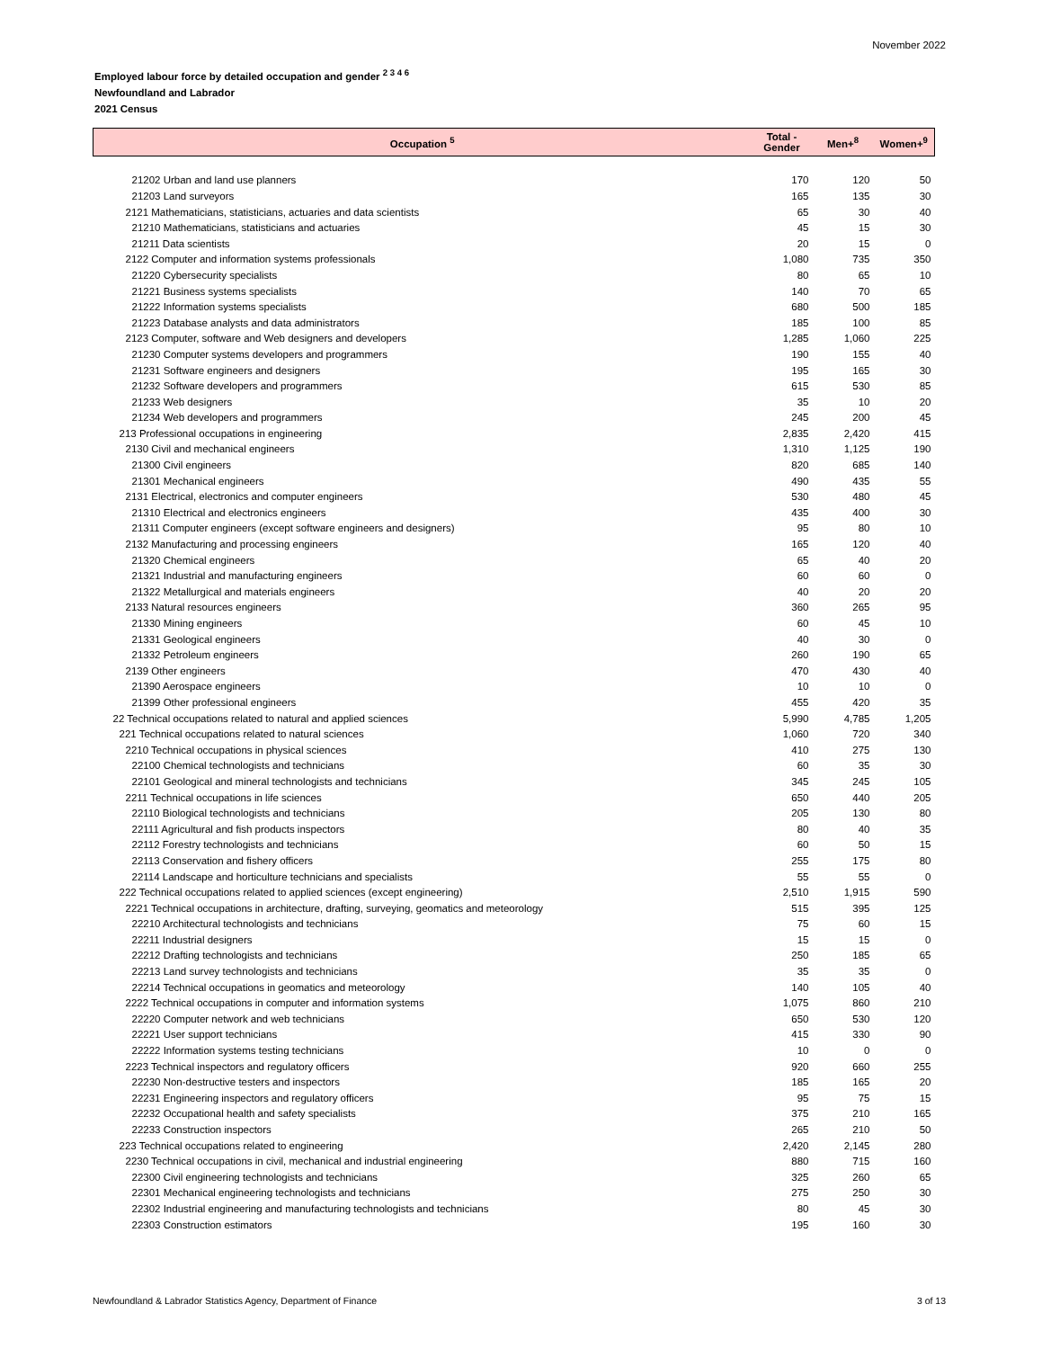November 2022
Employed labour force by detailed occupation and gender <sup>2 3 4 6</sup>
Newfoundland and Labrador
2021 Census
| Occupation <sup>5</sup> | Total - Gender | Men+<sup>8</sup> | Women+<sup>9</sup> |
| --- | --- | --- | --- |
| 21202 Urban and land use planners | 170 | 120 | 50 |
| 21203 Land surveyors | 165 | 135 | 30 |
| 2121 Mathematicians, statisticians, actuaries and data scientists | 65 | 30 | 40 |
| 21210 Mathematicians, statisticians and actuaries | 45 | 15 | 30 |
| 21211 Data scientists | 20 | 15 | 0 |
| 2122 Computer and information systems professionals | 1,080 | 735 | 350 |
| 21220 Cybersecurity specialists | 80 | 65 | 10 |
| 21221 Business systems specialists | 140 | 70 | 65 |
| 21222 Information systems specialists | 680 | 500 | 185 |
| 21223 Database analysts and data administrators | 185 | 100 | 85 |
| 2123 Computer, software and Web designers and developers | 1,285 | 1,060 | 225 |
| 21230 Computer systems developers and programmers | 190 | 155 | 40 |
| 21231 Software engineers and designers | 195 | 165 | 30 |
| 21232 Software developers and programmers | 615 | 530 | 85 |
| 21233 Web designers | 35 | 10 | 20 |
| 21234 Web developers and programmers | 245 | 200 | 45 |
| 213 Professional occupations in engineering | 2,835 | 2,420 | 415 |
| 2130 Civil and mechanical engineers | 1,310 | 1,125 | 190 |
| 21300 Civil engineers | 820 | 685 | 140 |
| 21301 Mechanical engineers | 490 | 435 | 55 |
| 2131 Electrical, electronics and computer engineers | 530 | 480 | 45 |
| 21310 Electrical and electronics engineers | 435 | 400 | 30 |
| 21311 Computer engineers (except software engineers and designers) | 95 | 80 | 10 |
| 2132 Manufacturing and processing engineers | 165 | 120 | 40 |
| 21320 Chemical engineers | 65 | 40 | 20 |
| 21321 Industrial and manufacturing engineers | 60 | 60 | 0 |
| 21322 Metallurgical and materials engineers | 40 | 20 | 20 |
| 2133 Natural resources engineers | 360 | 265 | 95 |
| 21330 Mining engineers | 60 | 45 | 10 |
| 21331 Geological engineers | 40 | 30 | 0 |
| 21332 Petroleum engineers | 260 | 190 | 65 |
| 2139 Other engineers | 470 | 430 | 40 |
| 21390 Aerospace engineers | 10 | 10 | 0 |
| 21399 Other professional engineers | 455 | 420 | 35 |
| 22 Technical occupations related to natural and applied sciences | 5,990 | 4,785 | 1,205 |
| 221 Technical occupations related to natural sciences | 1,060 | 720 | 340 |
| 2210 Technical occupations in physical sciences | 410 | 275 | 130 |
| 22100 Chemical technologists and technicians | 60 | 35 | 30 |
| 22101 Geological and mineral technologists and technicians | 345 | 245 | 105 |
| 2211 Technical occupations in life sciences | 650 | 440 | 205 |
| 22110 Biological technologists and technicians | 205 | 130 | 80 |
| 22111 Agricultural and fish products inspectors | 80 | 40 | 35 |
| 22112 Forestry technologists and technicians | 60 | 50 | 15 |
| 22113 Conservation and fishery officers | 255 | 175 | 80 |
| 22114 Landscape and horticulture technicians and specialists | 55 | 55 | 0 |
| 222 Technical occupations related to applied sciences (except engineering) | 2,510 | 1,915 | 590 |
| 2221 Technical occupations in architecture, drafting, surveying, geomatics and meteorology | 515 | 395 | 125 |
| 22210 Architectural technologists and technicians | 75 | 60 | 15 |
| 22211 Industrial designers | 15 | 15 | 0 |
| 22212 Drafting technologists and technicians | 250 | 185 | 65 |
| 22213 Land survey technologists and technicians | 35 | 35 | 0 |
| 22214 Technical occupations in geomatics and meteorology | 140 | 105 | 40 |
| 2222 Technical occupations in computer and information systems | 1,075 | 860 | 210 |
| 22220 Computer network and web technicians | 650 | 530 | 120 |
| 22221 User support technicians | 415 | 330 | 90 |
| 22222 Information systems testing technicians | 10 | 0 | 0 |
| 2223 Technical inspectors and regulatory officers | 920 | 660 | 255 |
| 22230 Non-destructive testers and inspectors | 185 | 165 | 20 |
| 22231 Engineering inspectors and regulatory officers | 95 | 75 | 15 |
| 22232 Occupational health and safety specialists | 375 | 210 | 165 |
| 22233 Construction inspectors | 265 | 210 | 50 |
| 223 Technical occupations related to engineering | 2,420 | 2,145 | 280 |
| 2230 Technical occupations in civil, mechanical and industrial engineering | 880 | 715 | 160 |
| 22300 Civil engineering technologists and technicians | 325 | 260 | 65 |
| 22301 Mechanical engineering technologists and technicians | 275 | 250 | 30 |
| 22302 Industrial engineering and manufacturing technologists and technicians | 80 | 45 | 30 |
| 22303 Construction estimators | 195 | 160 | 30 |
Newfoundland & Labrador Statistics Agency, Department of Finance 3 of 13